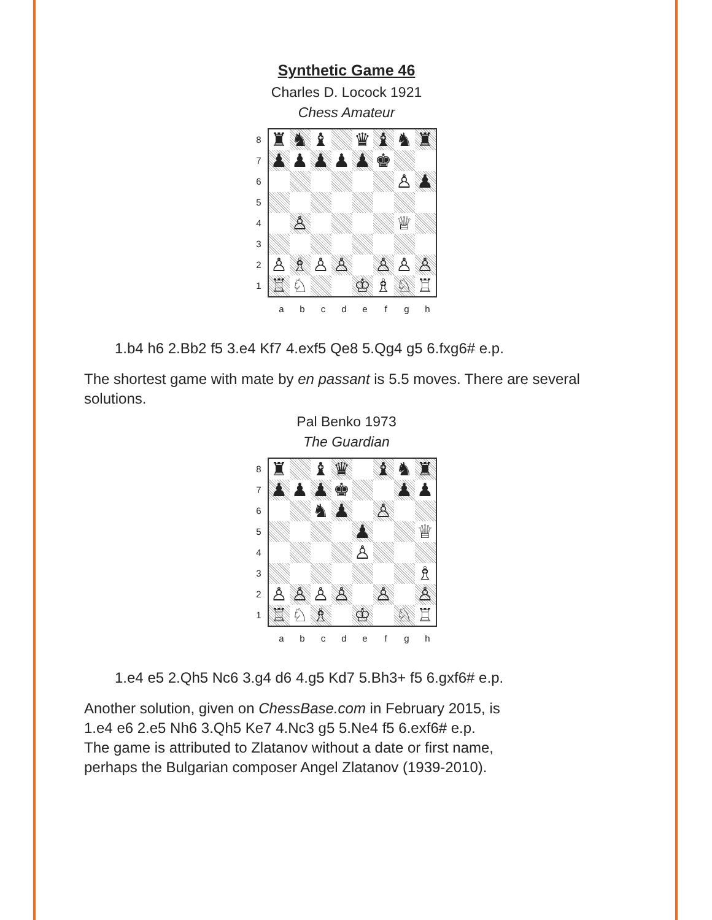Synthetic Game 46
Charles D. Locock 1921
Chess Amateur
87654321
♜
♞
♝
♛
♝
♞
♜
♟
♟
♟
♟
♟
♚
♙
♟
♙
♕
♙
♗
♙
♙
♙
♙
♙
♖
♘
♔
♗
♘
♖
abcdefgh
1.b4 h6 2.Bb2 f5 3.e4 Kf7 4.exf5 Qe8 5.Qg4 g5 6.fxg6# e.p.
The shortest game with mate by en passant is 5.5 moves. There are several solutions.
Pal Benko 1973
The Guardian
87654321
♜
♝
♛
♝
♞
♜
♟
♟
♟
♚
♟
♟
♞
♟
♙
♟
♕
♙
♗
♙
♙
♙
♙
♙
♙
♖
♘
♗
♔
♘
♖
abcdefgh
1.e4 e5 2.Qh5 Nc6 3.g4 d6 4.g5 Kd7 5.Bh3+ f5 6.gxf6# e.p.
Another solution, given on ChessBase.com in February 2015, is
1.e4 e6 2.e5 Nh6 3.Qh5 Ke7 4.Nc3 g5 5.Ne4 f5 6.exf6# e.p.
The game is attributed to Zlatanov without a date or first name,
perhaps the Bulgarian composer Angel Zlatanov (1939-2010).